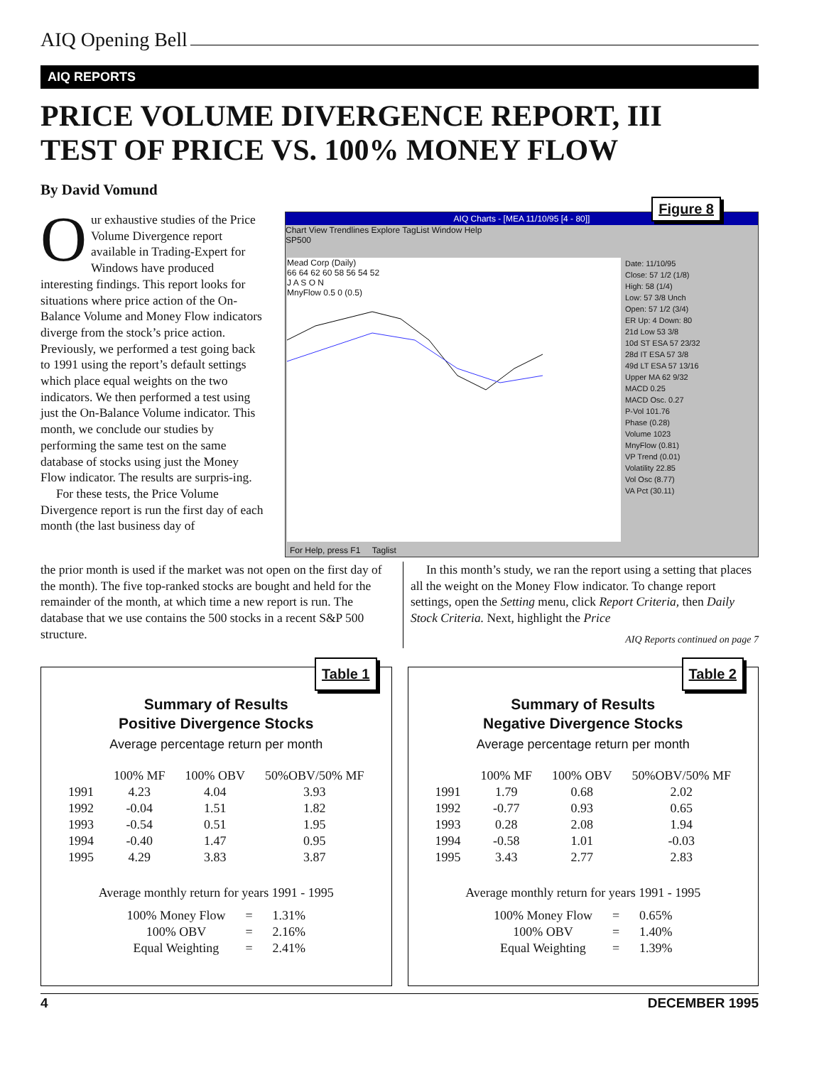AIQ Opening Bell
AIQ REPORTS
PRICE VOLUME DIVERGENCE REPORT, III
TEST OF PRICE VS. 100% MONEY FLOW
By David Vomund
Our exhaustive studies of the Price Volume Divergence report available in Trading-Expert for Windows have produced interesting findings. This report looks for situations where price action of the On-Balance Volume and Money Flow indicators diverge from the stock’s price action. Previously, we performed a test going back to 1991 using the report’s default settings which place equal weights on the two indicators. We then performed a test using just the On-Balance Volume indicator. This month, we conclude our studies by performing the same test on the same database of stocks using just the Money Flow indicator. The results are surpris-ing.
For these tests, the Price Volume Divergence report is run the first day of each month (the last business day of
Figure 8
AIQ Charts - [MEA 11/10/95 [4 - 80]]
Chart View Trendlines Explore TagList Window Help
SP500
Mead Corp (Daily)
66 64 62 60 58 56 54 52
J A S O N
MnyFlow 0.5 0 (0.5)
Date: 11/10/95
Close: 57 1/2 (1/8)
High: 58 (1/4)
Low: 57 3/8 Unch
Open: 57 1/2 (3/4)
ER Up: 4 Down: 80
21d Low 53 3/8
10d ST ESA 57 23/32
28d IT ESA 57 3/8
49d LT ESA 57 13/16
Upper MA 62 9/32
MACD 0.25
MACD Osc. 0.27
P-Vol 101.76
Phase (0.28)
Volume 1023
MnyFlow (0.81)
VP Trend (0.01)
Volatility 22.85
Vol Osc (8.77)
VA Pct (30.11)
For Help, press F1 Taglist
the prior month is used if the market was not open on the first day of the month). The five top-ranked stocks are bought and held for the remainder of the month, at which time a new report is run. The database that we use contains the 500 stocks in a recent S&P 500 structure.
In this month’s study, we ran the report using a setting that places all the weight on the Money Flow indicator. To change report settings, open the Setting menu, click Report Criteria, then Daily Stock Criteria. Next, highlight the Price
AIQ Reports continued on page 7
Table 1
Summary of Results
Positive Divergence Stocks
Average percentage return per month
| | 100% MF | 100% OBV | 50%OBV/50% MF |
| --- | --- | --- | --- |
| 1991 | 4.23 | 4.04 | 3.93 |
| 1992 | -0.04 | 1.51 | 1.82 |
| 1993 | -0.54 | 0.51 | 1.95 |
| 1994 | -0.40 | 1.47 | 0.95 |
| 1995 | 4.29 | 3.83 | 3.87 |
Average monthly return for years 1991 - 1995
| 100% Money Flow | = | 1.31% |
| 100% OBV | = | 2.16% |
| Equal Weighting | = | 2.41% |
Table 2
Summary of Results
Negative Divergence Stocks
Average percentage return per month
| | 100% MF | 100% OBV | 50%OBV/50% MF |
| --- | --- | --- | --- |
| 1991 | 1.79 | 0.68 | 2.02 |
| 1992 | -0.77 | 0.93 | 0.65 |
| 1993 | 0.28 | 2.08 | 1.94 |
| 1994 | -0.58 | 1.01 | -0.03 |
| 1995 | 3.43 | 2.77 | 2.83 |
Average monthly return for years 1991 - 1995
| 100% Money Flow | = | 0.65% |
| 100% OBV | = | 1.40% |
| Equal Weighting | = | 1.39% |
4 DECEMBER 1995